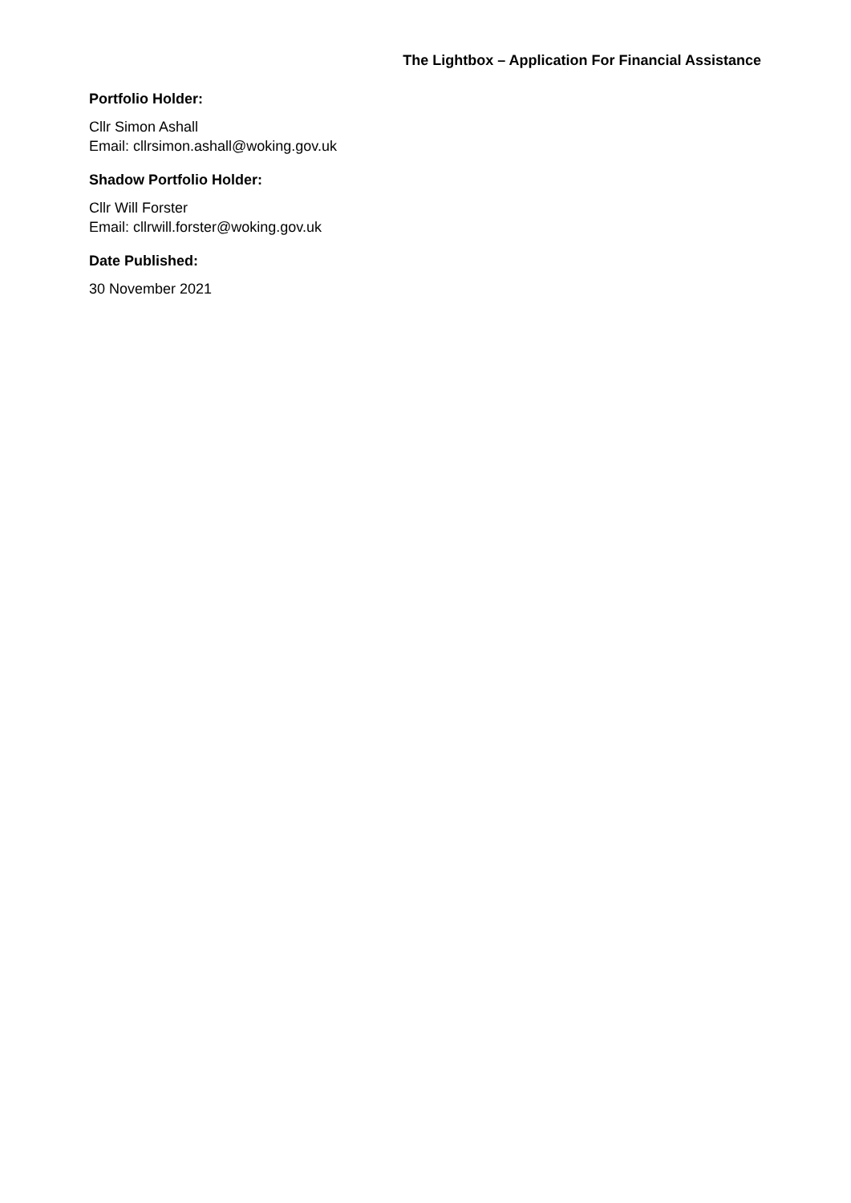The Lightbox – Application For Financial Assistance
Portfolio Holder:
Cllr Simon Ashall
Email: cllrsimon.ashall@woking.gov.uk
Shadow Portfolio Holder:
Cllr Will Forster
Email: cllrwill.forster@woking.gov.uk
Date Published:
30 November 2021